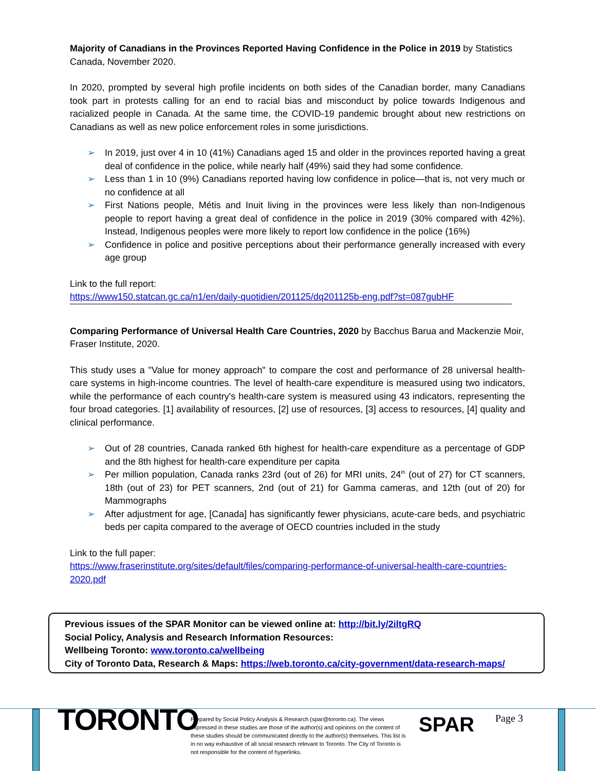Majority of Canadians in the Provinces Reported Having Confidence in the Police in 2019 by Statistics Canada, November 2020.
In 2020, prompted by several high profile incidents on both sides of the Canadian border, many Canadians took part in protests calling for an end to racial bias and misconduct by police towards Indigenous and racialized people in Canada. At the same time, the COVID-19 pandemic brought about new restrictions on Canadians as well as new police enforcement roles in some jurisdictions.
➢ In 2019, just over 4 in 10 (41%) Canadians aged 15 and older in the provinces reported having a great deal of confidence in the police, while nearly half (49%) said they had some confidence.
➢ Less than 1 in 10 (9%) Canadians reported having low confidence in police—that is, not very much or no confidence at all
➢ First Nations people, Métis and Inuit living in the provinces were less likely than non-Indigenous people to report having a great deal of confidence in the police in 2019 (30% compared with 42%). Instead, Indigenous peoples were more likely to report low confidence in the police (16%)
➢ Confidence in police and positive perceptions about their performance generally increased with every age group
Link to the full report:
https://www150.statcan.gc.ca/n1/en/daily-quotidien/201125/dq201125b-eng.pdf?st=087gubHF
Comparing Performance of Universal Health Care Countries, 2020 by Bacchus Barua and Mackenzie Moir, Fraser Institute, 2020.
This study uses a "Value for money approach" to compare the cost and performance of 28 universal health-care systems in high-income countries. The level of health-care expenditure is measured using two indicators, while the performance of each country's health-care system is measured using 43 indicators, representing the four broad categories. [1] availability of resources, [2] use of resources, [3] access to resources, [4] quality and clinical performance.
➢ Out of 28 countries, Canada ranked 6th highest for health-care expenditure as a percentage of GDP and the 8th highest for health-care expenditure per capita
➢ Per million population, Canada ranks 23rd (out of 26) for MRI units, 24<sup>th</sup> (out of 27) for CT scanners, 18th (out of 23) for PET scanners, 2nd (out of 21) for Gamma cameras, and 12th (out of 20) for Mammographs
➢ After adjustment for age, [Canada] has significantly fewer physicians, acute-care beds, and psychiatric beds per capita compared to the average of OECD countries included in the study
Link to the full paper:
https://www.fraserinstitute.org/sites/default/files/comparing-performance-of-universal-health-care-countries-2020.pdf
Previous issues of the SPAR Monitor can be viewed online at: http://bit.ly/2iltgRQ
Social Policy, Analysis and Research Information Resources:
Wellbeing Toronto: www.toronto.ca/wellbeing
City of Toronto Data, Research & Maps: https://web.toronto.ca/city-government/data-research-maps/
TORONTO
Prepared by Social Policy Analysis & Research (spar@toronto.ca). The views expressed in these studies are those of the author(s) and opinions on the content of these studies should be communicated directly to the author(s) themselves. This list is in no way exhaustive of all social research relevant to Toronto. The City of Toronto is not responsible for the content of hyperlinks.
SPAR
Page 3